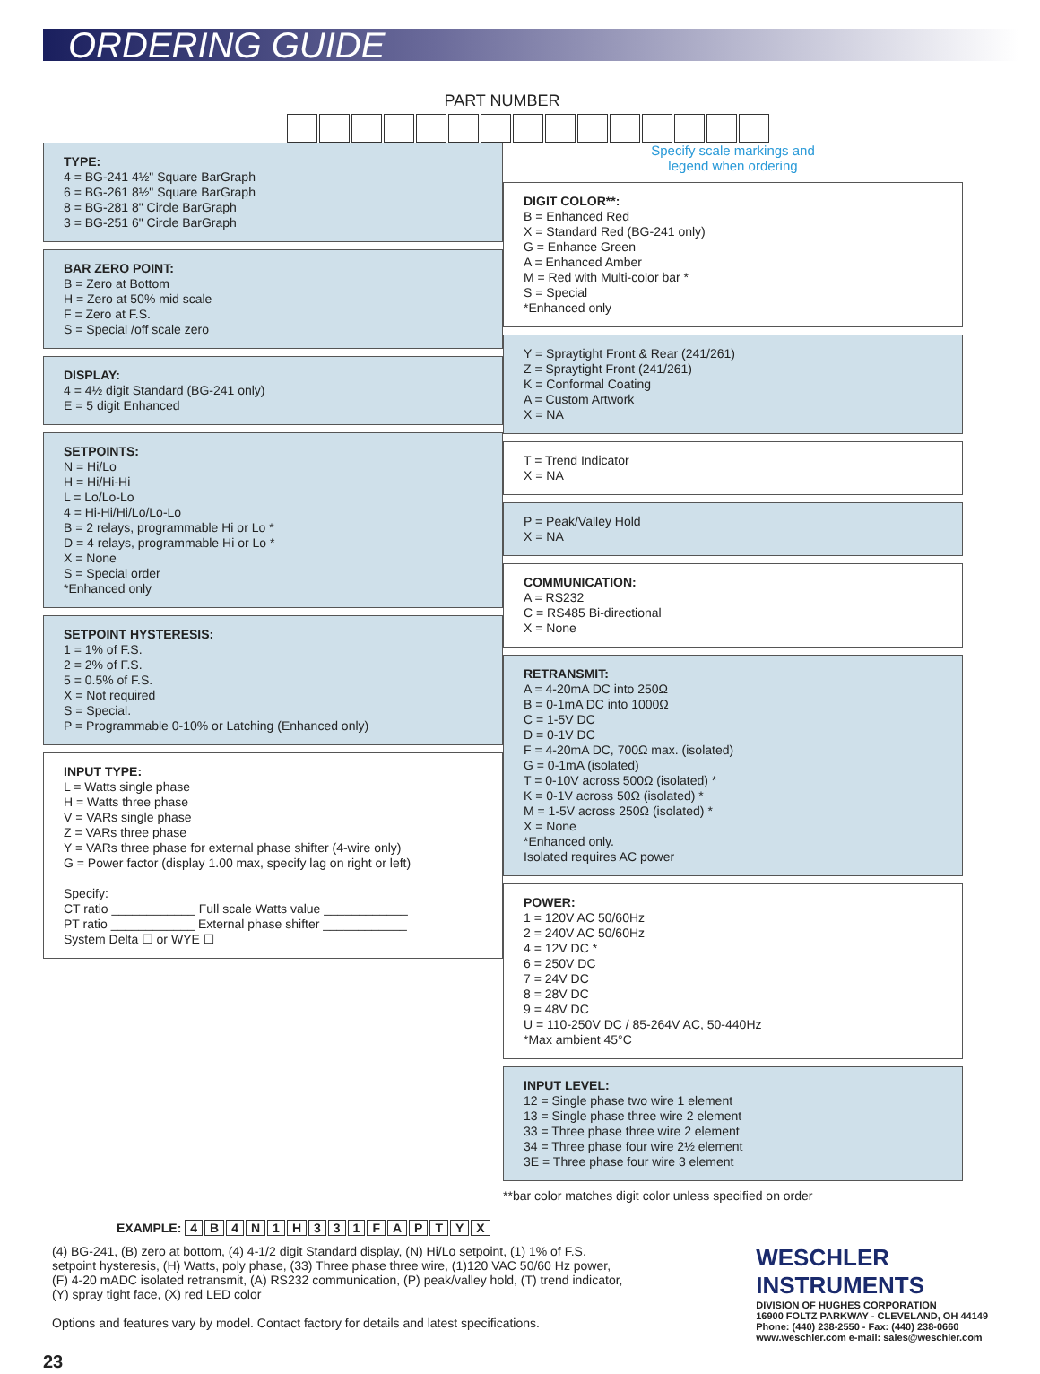ORDERING GUIDE
PART NUMBER
TYPE:
4 = BG-241 4½" Square BarGraph
6 = BG-261 8½" Square BarGraph
8 = BG-281 8" Circle BarGraph
3 = BG-251 6" Circle BarGraph
BAR ZERO POINT:
B = Zero at Bottom
H = Zero at 50% mid scale
F = Zero at F.S.
S = Special /off scale zero
DISPLAY:
4 = 4½ digit Standard (BG-241 only)
E = 5 digit Enhanced
SETPOINTS:
N = Hi/Lo
H = Hi/Hi-Hi
L = Lo/Lo-Lo
4 = Hi-Hi/Hi/Lo/Lo-Lo
B = 2 relays, programmable Hi or Lo *
D = 4 relays, programmable Hi or Lo *
X = None
S = Special order
*Enhanced only
SETPOINT HYSTERESIS:
1 = 1% of F.S.
2 = 2% of F.S.
5 = 0.5% of F.S.
X = Not required
S = Special.
P = Programmable 0-10% or Latching (Enhanced only)
INPUT TYPE:
L = Watts single phase
H = Watts three phase
V = VARs single phase
Z = VARs three phase
Y = VARs three phase for external phase shifter (4-wire only)
G = Power factor (display 1.00 max, specify lag on right or left)
Specify:
CT ratio ____________ Full scale Watts value ____________
PT ratio ____________ External phase shifter ____________
System Delta ☐ or WYE ☐
Specify scale markings and
legend when ordering
DIGIT COLOR**:
B = Enhanced Red
X = Standard Red (BG-241 only)
G = Enhance Green
A = Enhanced Amber
M = Red with Multi-color bar *
S = Special
*Enhanced only
Y = Spraytight Front & Rear (241/261)
Z = Spraytight Front (241/261)
K = Conformal Coating
A = Custom Artwork
X = NA
T = Trend Indicator
X = NA
P = Peak/Valley Hold
X = NA
COMMUNICATION:
A = RS232
C = RS485 Bi-directional
X = None
RETRANSMIT:
A = 4-20mA DC into 250Ω
B = 0-1mA DC into 1000Ω
C = 1-5V DC
D = 0-1V DC
F = 4-20mA DC, 700Ω max. (isolated)
G = 0-1mA (isolated)
T = 0-10V across 500Ω (isolated) *
K = 0-1V across 50Ω (isolated) *
M = 1-5V across 250Ω (isolated) *
X = None
*Enhanced only.
Isolated requires AC power
POWER:
1 = 120V AC 50/60Hz
2 = 240V AC 50/60Hz
4 = 12V DC *
6 = 250V DC
7 = 24V DC
8 = 28V DC
9 = 48V DC
U = 110-250V DC / 85-264V AC, 50-440Hz
*Max ambient 45°C
INPUT LEVEL:
12 = Single phase two wire 1 element
13 = Single phase three wire 2 element
33 = Three phase three wire 2 element
34 = Three phase four wire 2½ element
3E = Three phase four wire 3 element
**bar color matches digit color unless specified on order
EXAMPLE: 4 B 4 N 1 H 331 FAPTYX
(4) BG-241, (B) zero at bottom, (4) 4-1/2 digit Standard display, (N) Hi/Lo setpoint, (1) 1% of F.S. setpoint hysteresis, (H) Watts, poly phase, (33) Three phase three wire, (1)120 VAC 50/60 Hz power, (F) 4-20 mADC isolated retransmit, (A) RS232 communication, (P) peak/valley hold, (T) trend indicator, (Y) spray tight face, (X) red LED color
Options and features vary by model. Contact factory for details and latest specifications.
WESCHLER
INSTRUMENTS
DIVISION OF HUGHES CORPORATION
16900 FOLTZ PARKWAY - CLEVELAND, OH 44149
Phone: (440) 238-2550 - Fax: (440) 238-0660
www.weschler.com e-mail: sales@weschler.com
23